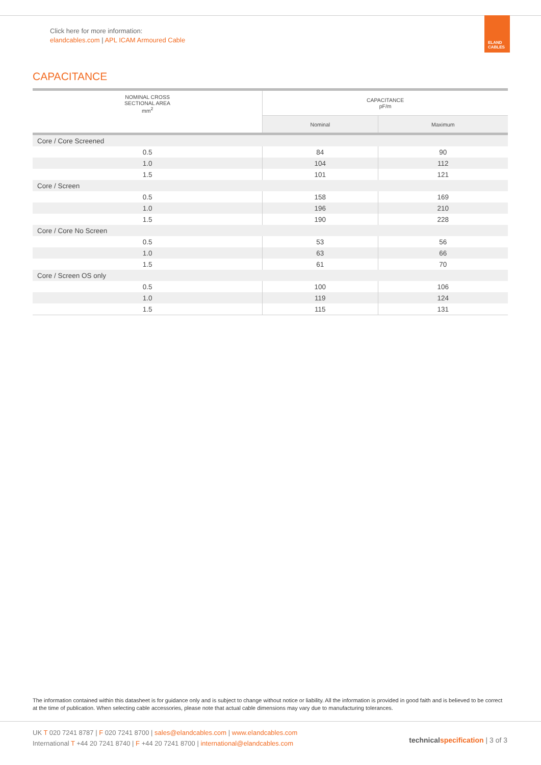Click here for more information:
elandcables.com | APL ICAM Armoured Cable
ELAND
CABLES
CAPACITANCE
| NOMINAL CROSS SECTIONAL AREA mm<sup>2</sup> | CAPACITANCE pF/m | |
| --- | --- | --- |
| | Nominal | Maximum |
| Core / Core Screened | | |
| 0.5 | 84 | 90 |
| 1.0 | 104 | 112 |
| 1.5 | 101 | 121 |
| Core / Screen | | |
| 0.5 | 158 | 169 |
| 1.0 | 196 | 210 |
| 1.5 | 190 | 228 |
| Core / Core No Screen | | |
| 0.5 | 53 | 56 |
| 1.0 | 63 | 66 |
| 1.5 | 61 | 70 |
| Core / Screen OS only | | |
| 0.5 | 100 | 106 |
| 1.0 | 119 | 124 |
| 1.5 | 115 | 131 |
The information contained within this datasheet is for guidance only and is subject to change without notice or liability. All the information is provided in good faith and is believed to be correct at the time of publication. When selecting cable accessories, please note that actual cable dimensions may vary due to manufacturing tolerances.
UK T 020 7241 8787 | F 020 7241 8700 | sales@elandcables.com | www.elandcables.com
International T +44 20 7241 8740 | F +44 20 7241 8700 | international@elandcables.com
technical specification | 3 of 3